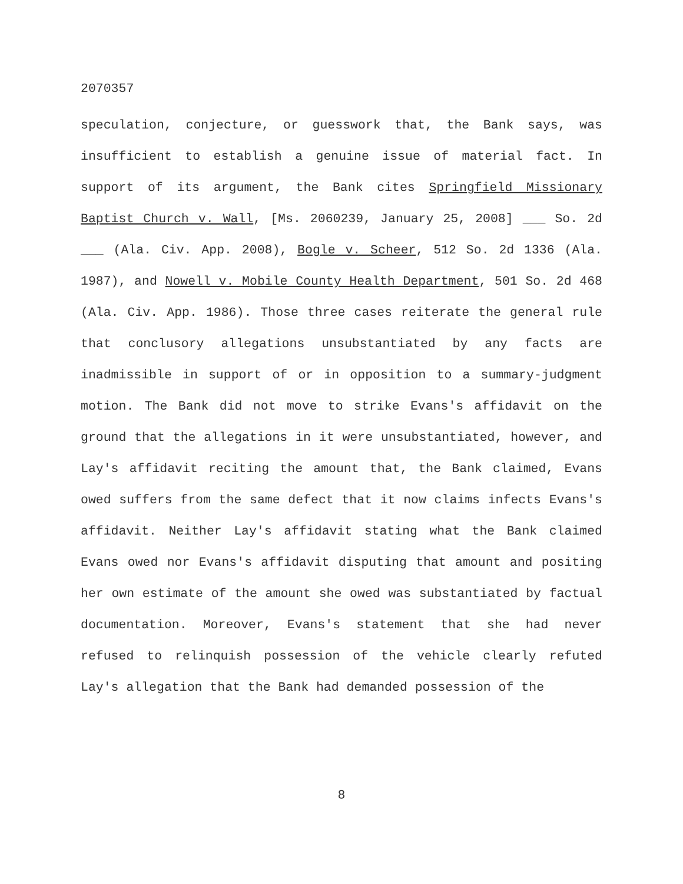2070357
speculation, conjecture, or guesswork that, the Bank says, was insufficient to establish a genuine issue of material fact. In support of its argument, the Bank cites Springfield Missionary Baptist Church v. Wall, [Ms. 2060239, January 25, 2008] ___ So. 2d ___ (Ala. Civ. App. 2008), Bogle v. Scheer, 512 So. 2d 1336 (Ala. 1987), and Nowell v. Mobile County Health Department, 501 So. 2d 468 (Ala. Civ. App. 1986). Those three cases reiterate the general rule that conclusory allegations unsubstantiated by any facts are inadmissible in support of or in opposition to a summary-judgment motion. The Bank did not move to strike Evans's affidavit on the ground that the allegations in it were unsubstantiated, however, and Lay's affidavit reciting the amount that, the Bank claimed, Evans owed suffers from the same defect that it now claims infects Evans's affidavit. Neither Lay's affidavit stating what the Bank claimed Evans owed nor Evans's affidavit disputing that amount and positing her own estimate of the amount she owed was substantiated by factual documentation. Moreover, Evans's statement that she had never refused to relinquish possession of the vehicle clearly refuted Lay's allegation that the Bank had demanded possession of the
8